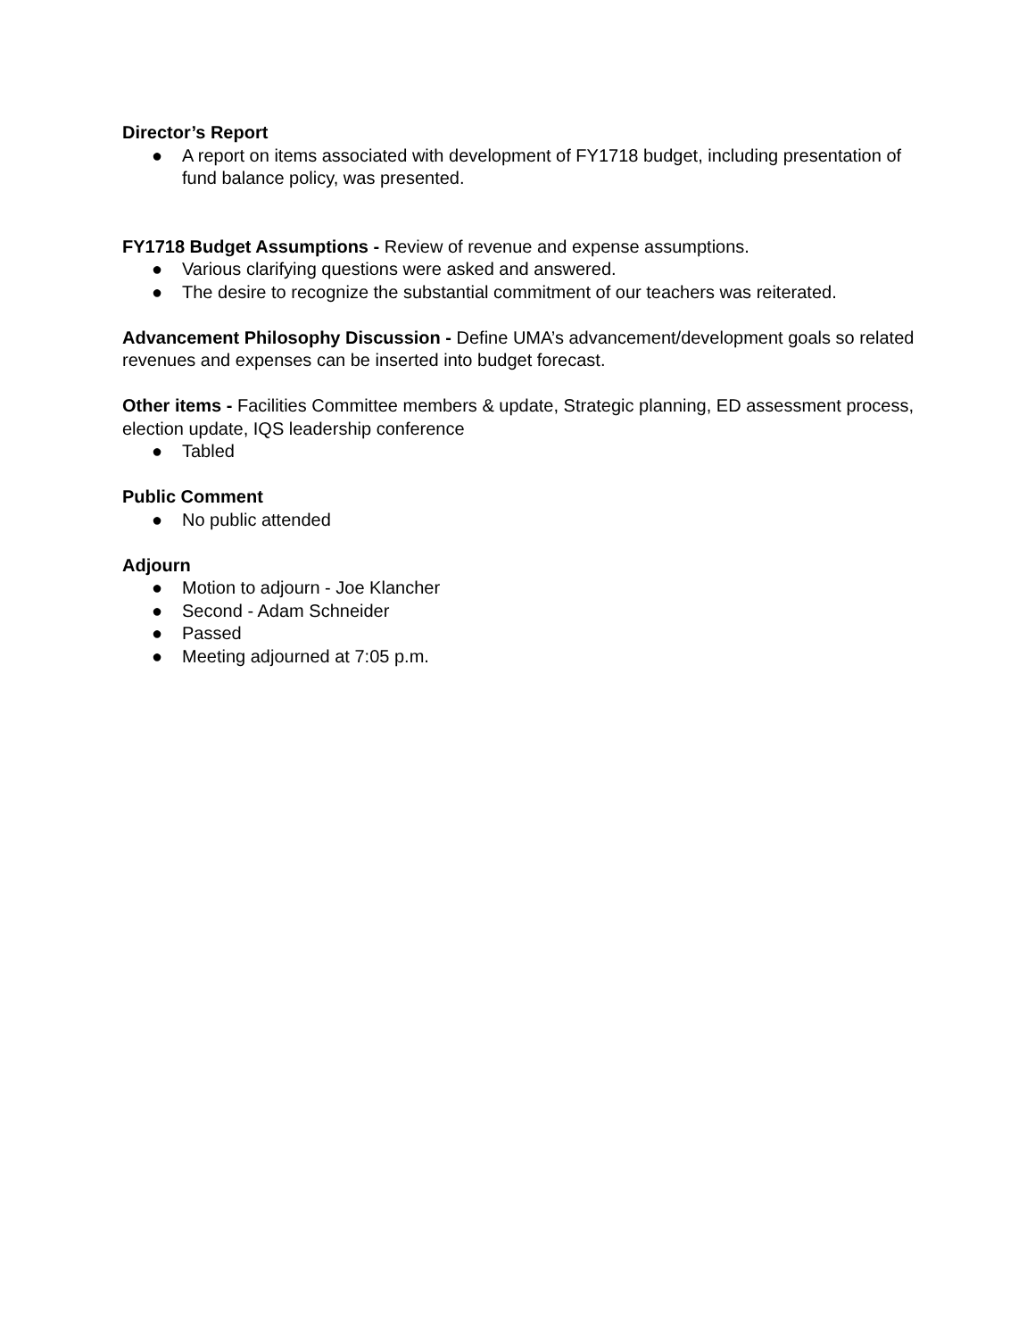Director’s Report
● A report on items associated with development of FY1718 budget, including presentation of fund balance policy, was presented.
FY1718 Budget Assumptions - Review of revenue and expense assumptions.
● Various clarifying questions were asked and answered.
● The desire to recognize the substantial commitment of our teachers was reiterated.
Advancement Philosophy Discussion - Define UMA’s advancement/development goals so related revenues and expenses can be inserted into budget forecast.
Other items - Facilities Committee members & update, Strategic planning, ED assessment process, election update, IQS leadership conference
● Tabled
Public Comment
● No public attended
Adjourn
● Motion to adjourn - Joe Klancher
● Second - Adam Schneider
● Passed
● Meeting adjourned at 7:05 p.m.